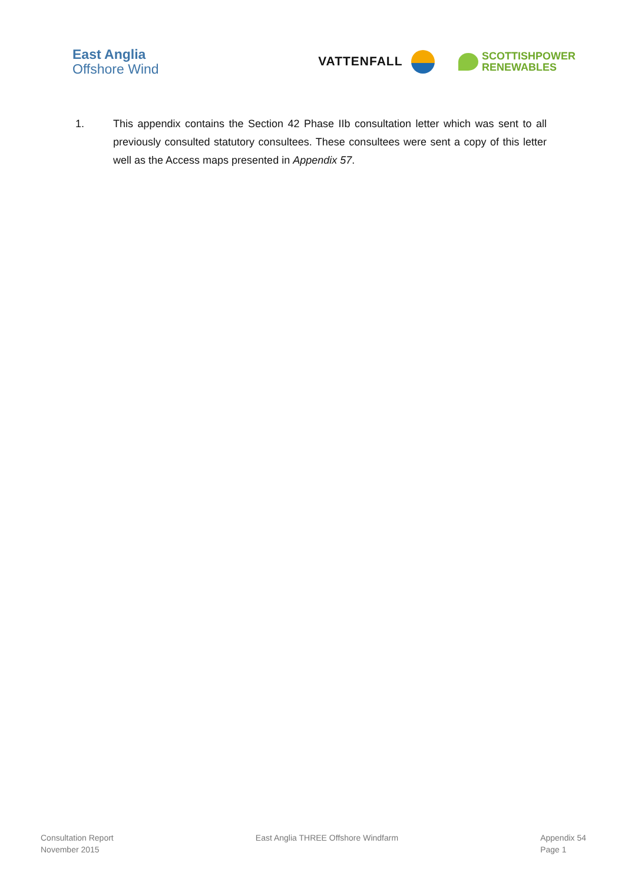East Anglia
Offshore Wind
VATTENFALL
SCOTTISHPOWER
RENEWABLES
1. This appendix contains the Section 42 Phase IIb consultation letter which was sent to all previously consulted statutory consultees. These consultees were sent a copy of this letter well as the Access maps presented in Appendix 57.
Consultation Report
November 2015
East Anglia THREE Offshore Windfarm
Appendix 54
Page 1